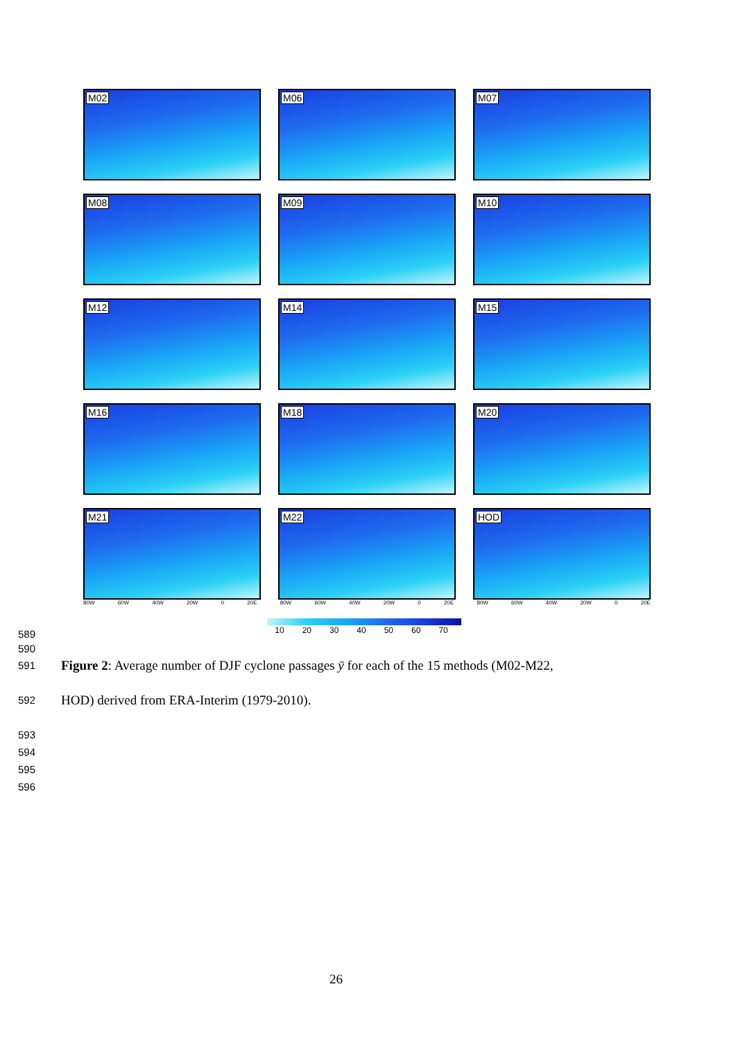M02
M06
M07
M08
M09
M10
M12
M14
M15
M16
M18
M20
M21
M22
HOD
80W 60W 40W 20W 0 20E 80W 60W 40W 20W 0 20E 80W 60W 40W 20W 0 20E
10 20 30 40 50 60 70
589
590
591
Figure 2: Average number of DJF cyclone passages ȳ for each of the 15 methods (M02-M22,
592
HOD) derived from ERA-Interim (1979-2010).
593
594
595
596
26